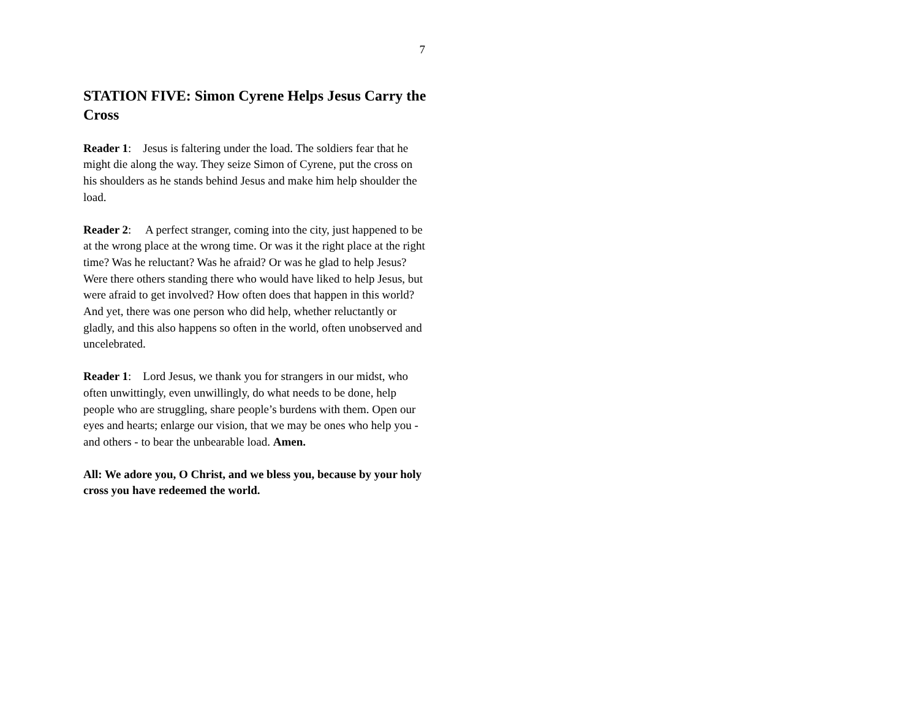7
STATION FIVE: Simon Cyrene Helps Jesus Carry the Cross
Reader 1: Jesus is faltering under the load. The soldiers fear that he might die along the way. They seize Simon of Cyrene, put the cross on his shoulders as he stands behind Jesus and make him help shoulder the load.
Reader 2: A perfect stranger, coming into the city, just happened to be at the wrong place at the wrong time. Or was it the right place at the right time? Was he reluctant? Was he afraid? Or was he glad to help Jesus? Were there others standing there who would have liked to help Jesus, but were afraid to get involved? How often does that happen in this world? And yet, there was one person who did help, whether reluctantly or gladly, and this also happens so often in the world, often unobserved and uncelebrated.
Reader 1: Lord Jesus, we thank you for strangers in our midst, who often unwittingly, even unwillingly, do what needs to be done, help people who are struggling, share people’s burdens with them. Open our eyes and hearts; enlarge our vision, that we may be ones who help you - and others - to bear the unbearable load. Amen.
All: We adore you, O Christ, and we bless you, because by your holy cross you have redeemed the world.